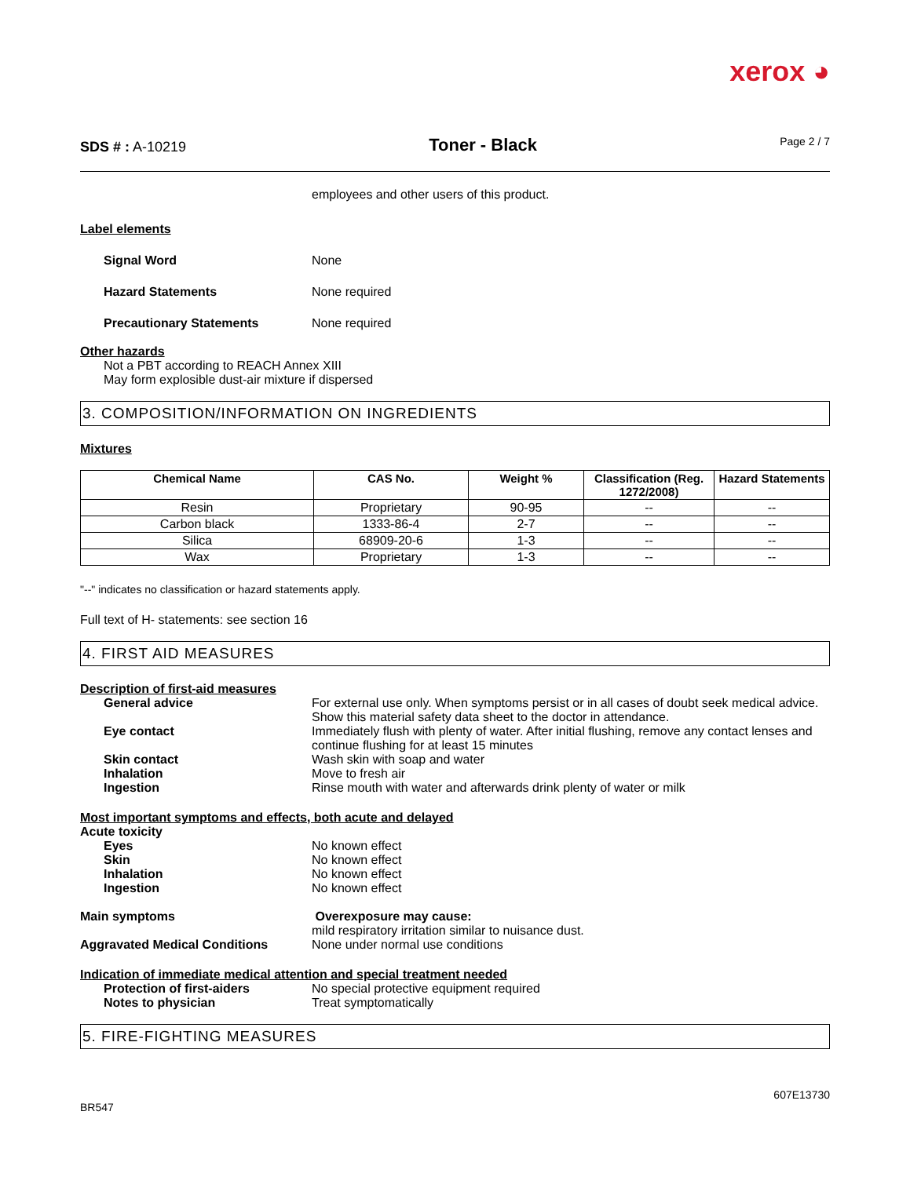xerox ◕
SDS # : A-10219
Toner - Black
Page 2 / 7
employees and other users of this product.
Label elements
Signal Word None
Hazard Statements None required
Precautionary Statements None required
Other hazards
Not a PBT according to REACH Annex XIII
May form explosible dust-air mixture if dispersed
3. COMPOSITION/INFORMATION ON INGREDIENTS
Mixtures
| Chemical Name | CAS No. | Weight % | Classification (Reg. 1272/2008) | Hazard Statements |
| --- | --- | --- | --- | --- |
| Resin | Proprietary | 90-95 | -- | -- |
| Carbon black | 1333-86-4 | 2-7 | -- | -- |
| Silica | 68909-20-6 | 1-3 | -- | -- |
| Wax | Proprietary | 1-3 | -- | -- |
"--" indicates no classification or hazard statements apply.
Full text of H- statements: see section 16
4. FIRST AID MEASURES
Description of first-aid measures
General advice For external use only. When symptoms persist or in all cases of doubt seek medical advice. Show this material safety data sheet to the doctor in attendance.
Eye contact Immediately flush with plenty of water. After initial flushing, remove any contact lenses and continue flushing for at least 15 minutes
Skin contact Wash skin with soap and water
Inhalation Move to fresh air
Ingestion Rinse mouth with water and afterwards drink plenty of water or milk
Most important symptoms and effects, both acute and delayed
Acute toxicity
Eyes No known effect
Skin No known effect
Inhalation No known effect
Ingestion No known effect
Main symptoms Overexposure may cause:
mild respiratory irritation similar to nuisance dust.
Aggravated Medical Conditions None under normal use conditions
Indication of immediate medical attention and special treatment needed
Protection of first-aiders No special protective equipment required
Notes to physician Treat symptomatically
5. FIRE-FIGHTING MEASURES
607E13730
BR547